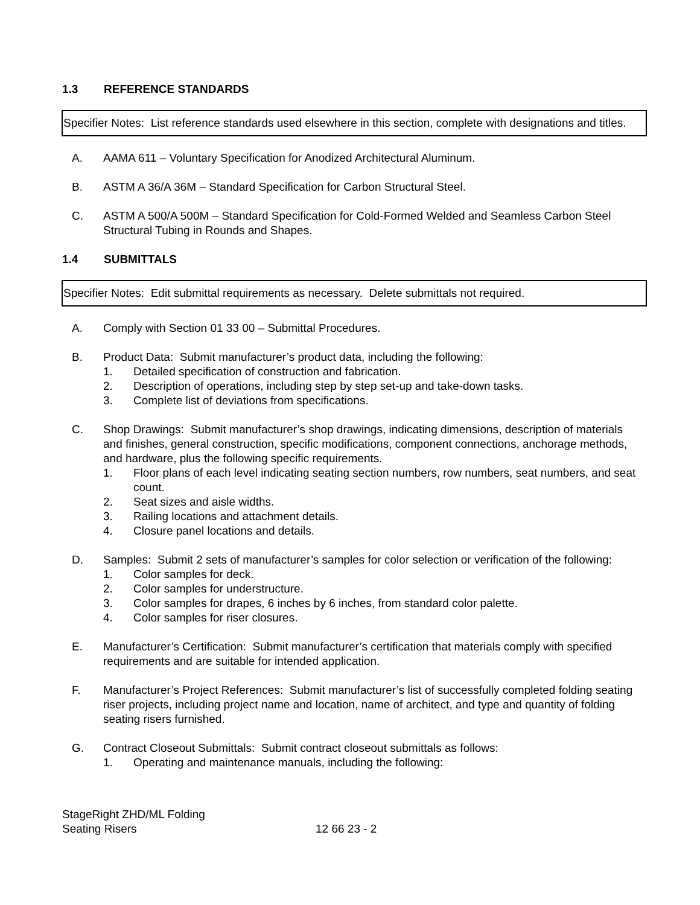1.3 REFERENCE STANDARDS
Specifier Notes: List reference standards used elsewhere in this section, complete with designations and titles.
A. AAMA 611 – Voluntary Specification for Anodized Architectural Aluminum.
B. ASTM A 36/A 36M – Standard Specification for Carbon Structural Steel.
C. ASTM A 500/A 500M – Standard Specification for Cold-Formed Welded and Seamless Carbon Steel Structural Tubing in Rounds and Shapes.
1.4 SUBMITTALS
Specifier Notes: Edit submittal requirements as necessary. Delete submittals not required.
A. Comply with Section 01 33 00 – Submittal Procedures.
B. Product Data: Submit manufacturer’s product data, including the following:
1. Detailed specification of construction and fabrication.
2. Description of operations, including step by step set-up and take-down tasks.
3. Complete list of deviations from specifications.
C. Shop Drawings: Submit manufacturer’s shop drawings, indicating dimensions, description of materials and finishes, general construction, specific modifications, component connections, anchorage methods, and hardware, plus the following specific requirements.
1. Floor plans of each level indicating seating section numbers, row numbers, seat numbers, and seat count.
2. Seat sizes and aisle widths.
3. Railing locations and attachment details.
4. Closure panel locations and details.
D. Samples: Submit 2 sets of manufacturer’s samples for color selection or verification of the following:
1. Color samples for deck.
2. Color samples for understructure.
3. Color samples for drapes, 6 inches by 6 inches, from standard color palette.
4. Color samples for riser closures.
E. Manufacturer’s Certification: Submit manufacturer’s certification that materials comply with specified requirements and are suitable for intended application.
F. Manufacturer’s Project References: Submit manufacturer’s list of successfully completed folding seating riser projects, including project name and location, name of architect, and type and quantity of folding seating risers furnished.
G. Contract Closeout Submittals: Submit contract closeout submittals as follows:
1. Operating and maintenance manuals, including the following:
StageRight ZHD/ML Folding
Seating Risers
12 66 23 - 2